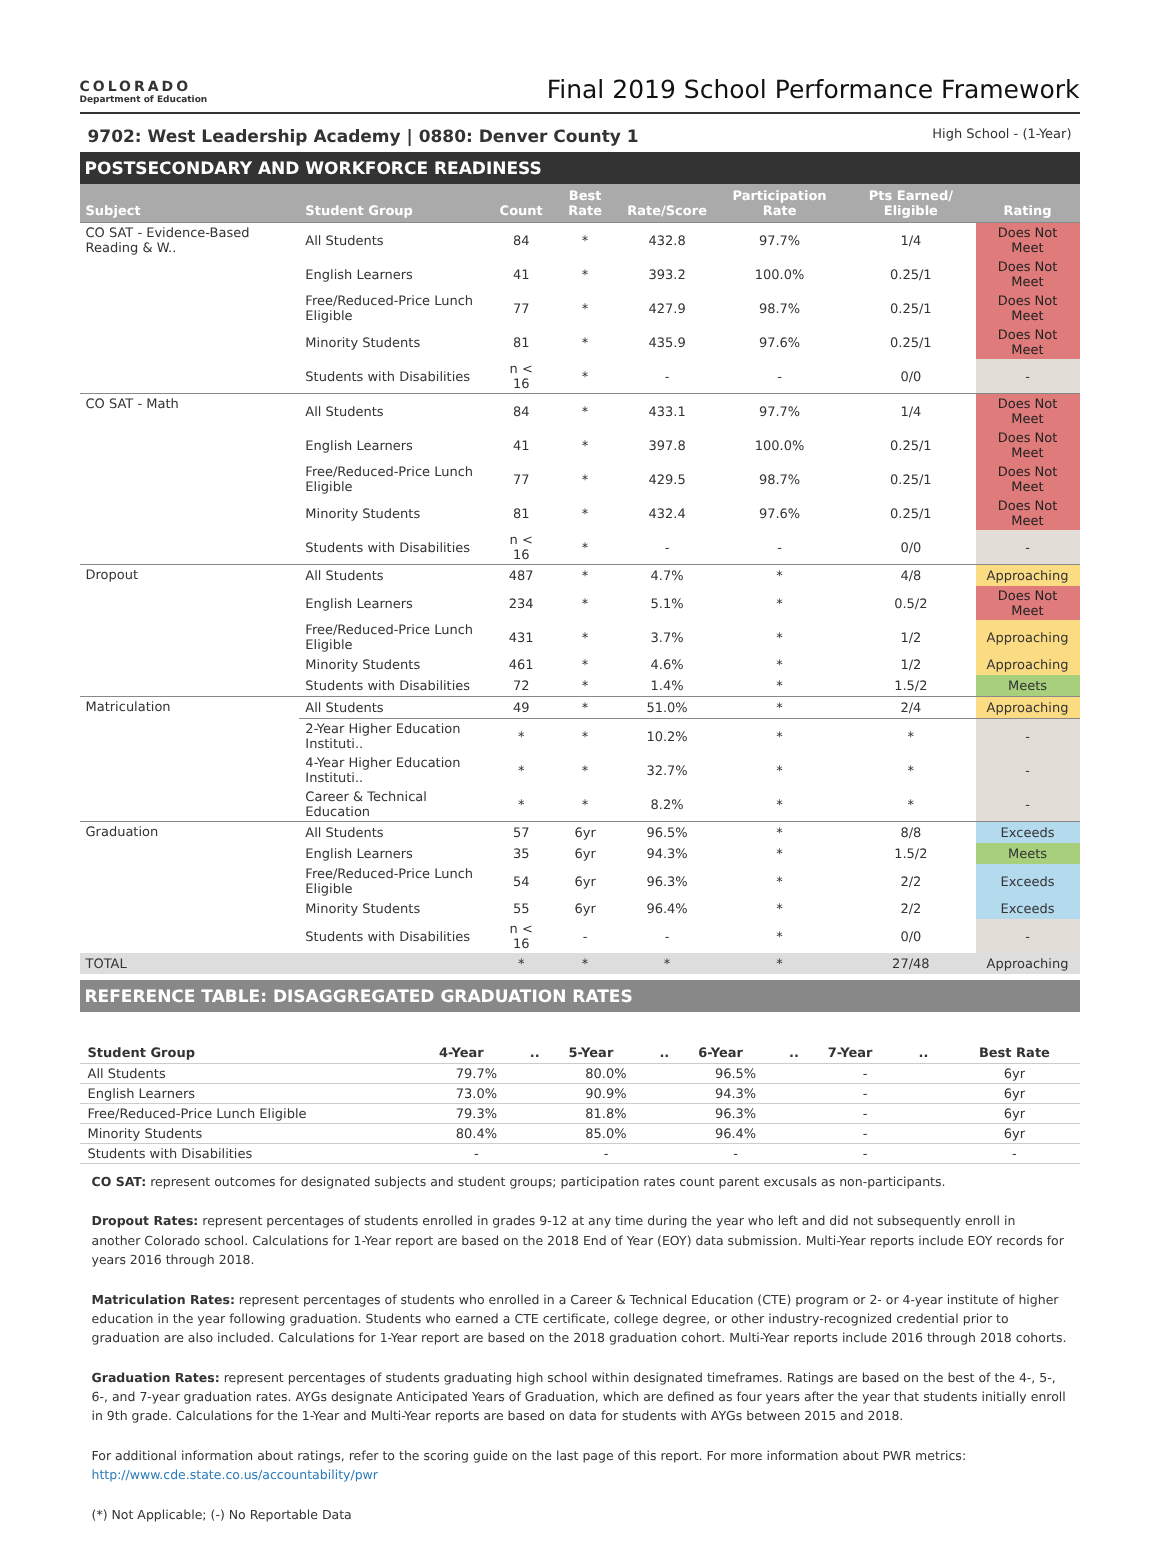COLORADO
Department of Education
Final 2019 School Performance Framework
9702: West Leadership Academy | 0880: Denver County 1 High School - (1-Year)
POSTSECONDARY AND WORKFORCE READINESS
| Subject | Student Group | Count | Best Rate | Rate/Score | Participation Rate | Pts Earned/ Eligible | Rating |
| --- | --- | --- | --- | --- | --- | --- | --- |
| CO SAT - Evidence-Based Reading & W.. | All Students | 84 | * | 432.8 | 97.7% | 1/4 | Does Not Meet |
| | English Learners | 41 | * | 393.2 | 100.0% | 0.25/1 | Does Not Meet |
| | Free/Reduced-Price Lunch Eligible | 77 | * | 427.9 | 98.7% | 0.25/1 | Does Not Meet |
| | Minority Students | 81 | * | 435.9 | 97.6% | 0.25/1 | Does Not Meet |
| | Students with Disabilities | n < 16 | * | - | - | 0/0 | - |
| CO SAT - Math | All Students | 84 | * | 433.1 | 97.7% | 1/4 | Does Not Meet |
| | English Learners | 41 | * | 397.8 | 100.0% | 0.25/1 | Does Not Meet |
| | Free/Reduced-Price Lunch Eligible | 77 | * | 429.5 | 98.7% | 0.25/1 | Does Not Meet |
| | Minority Students | 81 | * | 432.4 | 97.6% | 0.25/1 | Does Not Meet |
| | Students with Disabilities | n < 16 | * | - | - | 0/0 | - |
| Dropout | All Students | 487 | * | 4.7% | * | 4/8 | Approaching |
| | English Learners | 234 | * | 5.1% | * | 0.5/2 | Does Not Meet |
| | Free/Reduced-Price Lunch Eligible | 431 | * | 3.7% | * | 1/2 | Approaching |
| | Minority Students | 461 | * | 4.6% | * | 1/2 | Approaching |
| | Students with Disabilities | 72 | * | 1.4% | * | 1.5/2 | Meets |
| Matriculation | All Students | 49 | * | 51.0% | * | 2/4 | Approaching |
| | 2-Year Higher Education Instituti.. | * | * | 10.2% | * | * | - |
| | 4-Year Higher Education Instituti.. | * | * | 32.7% | * | * | - |
| | Career & Technical Education | * | * | 8.2% | * | * | - |
| Graduation | All Students | 57 | 6yr | 96.5% | * | 8/8 | Exceeds |
| | English Learners | 35 | 6yr | 94.3% | * | 1.5/2 | Meets |
| | Free/Reduced-Price Lunch Eligible | 54 | 6yr | 96.3% | * | 2/2 | Exceeds |
| | Minority Students | 55 | 6yr | 96.4% | * | 2/2 | Exceeds |
| | Students with Disabilities | n < 16 | - | - | * | 0/0 | - |
| TOTAL | | * | * | * | * | 27/48 | Approaching |
REFERENCE TABLE: DISAGGREGATED GRADUATION RATES
| Student Group | 4-Year | .. | 5-Year | .. | 6-Year | .. | 7-Year | .. | Best Rate |
| --- | --- | --- | --- | --- | --- | --- | --- | --- | --- |
| All Students | 79.7% | | 80.0% | | 96.5% | | - | | 6yr |
| English Learners | 73.0% | | 90.9% | | 94.3% | | - | | 6yr |
| Free/Reduced-Price Lunch Eligible | 79.3% | | 81.8% | | 96.3% | | - | | 6yr |
| Minority Students | 80.4% | | 85.0% | | 96.4% | | - | | 6yr |
| Students with Disabilities | - | | - | | - | | - | | - |
CO SAT: represent outcomes for designated subjects and student groups; participation rates count parent excusals as non-participants.
Dropout Rates: represent percentages of students enrolled in grades 9-12 at any time during the year who left and did not subsequently enroll in another Colorado school. Calculations for 1-Year report are based on the 2018 End of Year (EOY) data submission. Multi-Year reports include EOY records for years 2016 through 2018.
Matriculation Rates: represent percentages of students who enrolled in a Career & Technical Education (CTE) program or 2- or 4-year institute of higher education in the year following graduation. Students who earned a CTE certificate, college degree, or other industry-recognized credential prior to graduation are also included. Calculations for 1-Year report are based on the 2018 graduation cohort. Multi-Year reports include 2016 through 2018 cohorts.
Graduation Rates: represent percentages of students graduating high school within designated timeframes. Ratings are based on the best of the 4-, 5-, 6-, and 7-year graduation rates. AYGs designate Anticipated Years of Graduation, which are defined as four years after the year that students initially enroll in 9th grade. Calculations for the 1-Year and Multi-Year reports are based on data for students with AYGs between 2015 and 2018.
For additional information about ratings, refer to the scoring guide on the last page of this report. For more information about PWR metrics: http://www.cde.state.co.us/accountability/pwr
(*) Not Applicable; (-) No Reportable Data